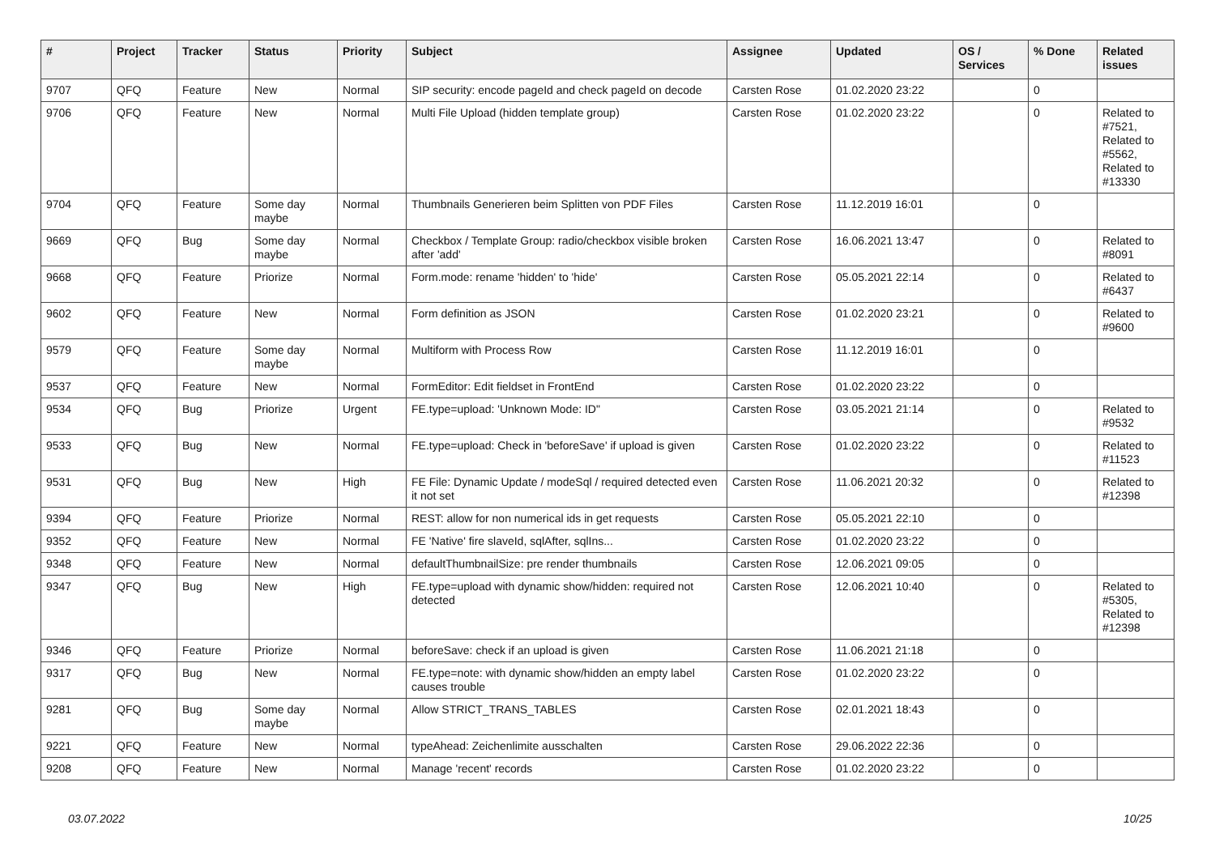| # | Project | Tracker | Status | Priority | Subject | Assignee | Updated | OS / Services | % Done | Related issues |
| --- | --- | --- | --- | --- | --- | --- | --- | --- | --- | --- |
| 9707 | QFQ | Feature | New | Normal | SIP security: encode pageId and check pageId on decode | Carsten Rose | 01.02.2020 23:22 | | 0 | |
| 9706 | QFQ | Feature | New | Normal | Multi File Upload (hidden template group) | Carsten Rose | 01.02.2020 23:22 | | 0 | Related to #7521, Related to #5562, Related to #13330 |
| 9704 | QFQ | Feature | Some day maybe | Normal | Thumbnails Generieren beim Splitten von PDF Files | Carsten Rose | 11.12.2019 16:01 | | 0 | |
| 9669 | QFQ | Bug | Some day maybe | Normal | Checkbox / Template Group: radio/checkbox visible broken after 'add' | Carsten Rose | 16.06.2021 13:47 | | 0 | Related to #8091 |
| 9668 | QFQ | Feature | Priorize | Normal | Form.mode: rename 'hidden' to 'hide' | Carsten Rose | 05.05.2021 22:14 | | 0 | Related to #6437 |
| 9602 | QFQ | Feature | New | Normal | Form definition as JSON | Carsten Rose | 01.02.2020 23:21 | | 0 | Related to #9600 |
| 9579 | QFQ | Feature | Some day maybe | Normal | Multiform with Process Row | Carsten Rose | 11.12.2019 16:01 | | 0 | |
| 9537 | QFQ | Feature | New | Normal | FormEditor: Edit fieldset in FrontEnd | Carsten Rose | 01.02.2020 23:22 | | 0 | |
| 9534 | QFQ | Bug | Priorize | Urgent | FE.type=upload: 'Unknown Mode: ID" | Carsten Rose | 03.05.2021 21:14 | | 0 | Related to #9532 |
| 9533 | QFQ | Bug | New | Normal | FE.type=upload: Check in 'beforeSave' if upload is given | Carsten Rose | 01.02.2020 23:22 | | 0 | Related to #11523 |
| 9531 | QFQ | Bug | New | High | FE File: Dynamic Update / modeSql / required detected even it not set | Carsten Rose | 11.06.2021 20:32 | | 0 | Related to #12398 |
| 9394 | QFQ | Feature | Priorize | Normal | REST: allow for non numerical ids in get requests | Carsten Rose | 05.05.2021 22:10 | | 0 | |
| 9352 | QFQ | Feature | New | Normal | FE 'Native' fire slaveId, sqlAfter, sqlIns... | Carsten Rose | 01.02.2020 23:22 | | 0 | |
| 9348 | QFQ | Feature | New | Normal | defaultThumbnailSize: pre render thumbnails | Carsten Rose | 12.06.2021 09:05 | | 0 | |
| 9347 | QFQ | Bug | New | High | FE.type=upload with dynamic show/hidden: required not detected | Carsten Rose | 12.06.2021 10:40 | | 0 | Related to #5305, Related to #12398 |
| 9346 | QFQ | Feature | Priorize | Normal | beforeSave: check if an upload is given | Carsten Rose | 11.06.2021 21:18 | | 0 | |
| 9317 | QFQ | Bug | New | Normal | FE.type=note: with dynamic show/hidden an empty label causes trouble | Carsten Rose | 01.02.2020 23:22 | | 0 | |
| 9281 | QFQ | Bug | Some day maybe | Normal | Allow STRICT_TRANS_TABLES | Carsten Rose | 02.01.2021 18:43 | | 0 | |
| 9221 | QFQ | Feature | New | Normal | typeAhead: Zeichenlimite ausschalten | Carsten Rose | 29.06.2022 22:36 | | 0 | |
| 9208 | QFQ | Feature | New | Normal | Manage 'recent' records | Carsten Rose | 01.02.2020 23:22 | | 0 | |
03.07.2022 10/25